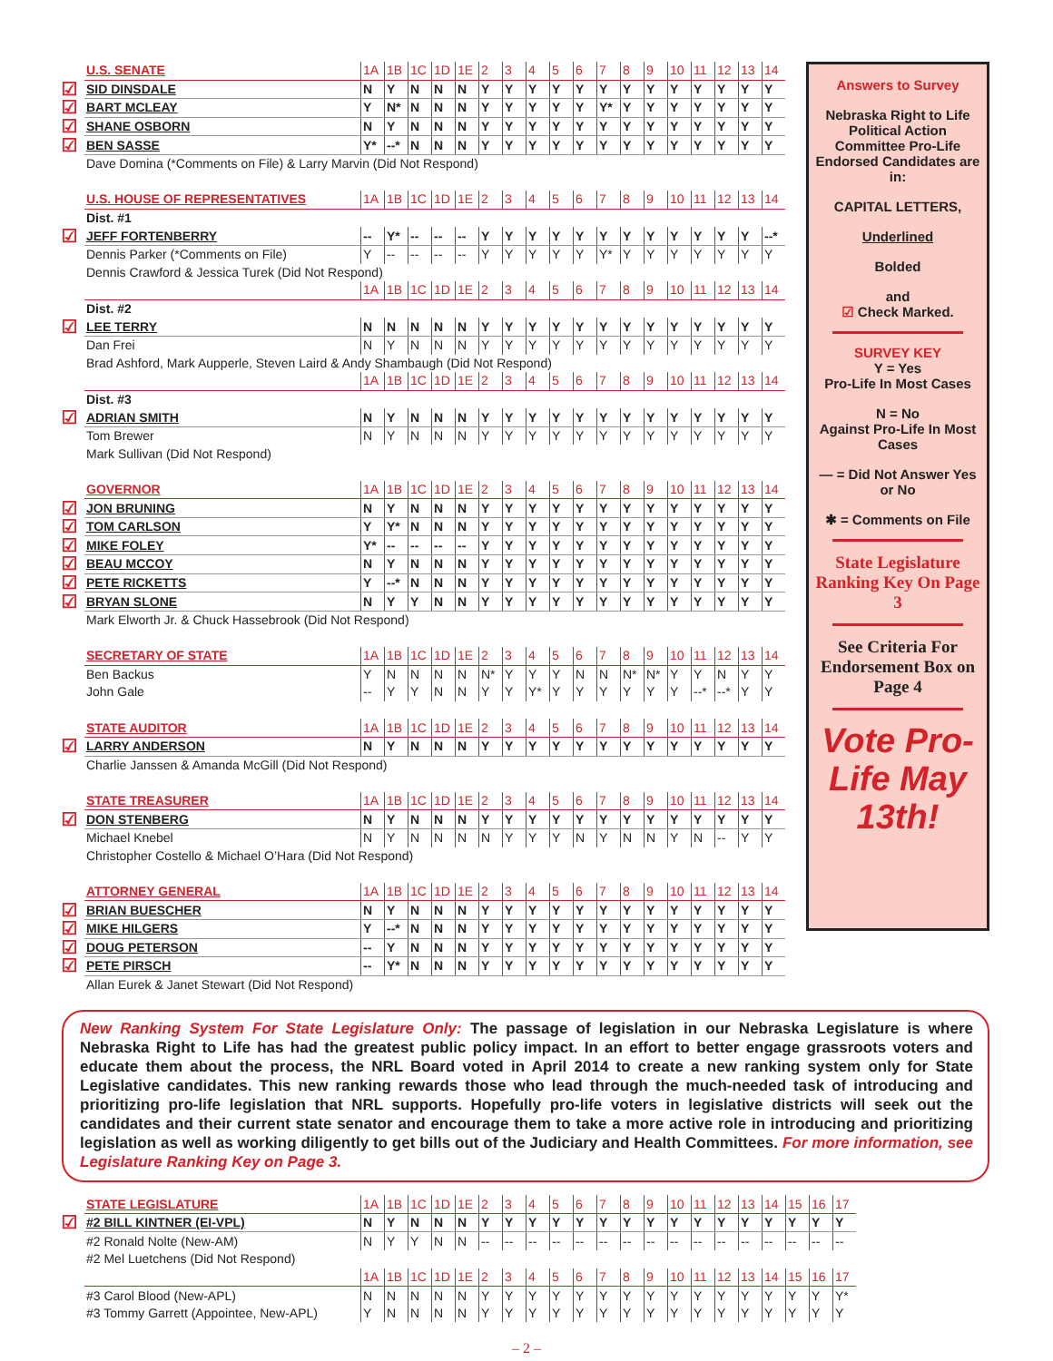| | U.S. SENATE | 1A | 1B | 1C | 1D | 1E | 2 | 3 | 4 | 5 | 6 | 7 | 8 | 9 | 10 | 11 | 12 | 13 | 14 |
| ☑ | SID DINSDALE | N | Y | N | N | N | Y | Y | Y | Y | Y | Y | Y | Y | Y | Y | Y | Y | Y |
| ☑ | BART MCLEAY | Y | N* | N | N | N | Y | Y | Y | Y | Y | Y* | Y | Y | Y | Y | Y | Y | Y |
| ☑ | SHANE OSBORN | N | Y | N | N | N | Y | Y | Y | Y | Y | Y | Y | Y | Y | Y | Y | Y | Y |
| ☑ | BEN SASSE | Y* | --* | N | N | N | Y | Y | Y | Y | Y | Y | Y | Y | Y | Y | Y | Y | Y |
| | Dave Domina (*Comments on File) & Larry Marvin (Did Not Respond) | | | | | | | | | | | | | | | | | | |
| | U.S. HOUSE OF REPRESENTATIVES | 1A | 1B | 1C | 1D | 1E | 2 | 3 | 4 | 5 | 6 | 7 | 8 | 9 | 10 | 11 | 12 | 13 | 14 |
| | Dist. #1 | | | | | | | | | | | | | | | | | | |
| ☑ | JEFF FORTENBERRY | -- | Y* | -- | -- | -- | Y | Y | Y | Y | Y | Y | Y | Y | Y | Y | Y | Y | --* |
| | Dennis Parker (*Comments on File) | Y | -- | -- | -- | -- | Y | Y | Y | Y | Y | Y* | Y | Y | Y | Y | Y | Y | Y |
| | Dennis Crawford & Jessica Turek (Did Not Respond) | | | | | | | | | | | | | | | | | | |
| | | 1A | 1B | 1C | 1D | 1E | 2 | 3 | 4 | 5 | 6 | 7 | 8 | 9 | 10 | 11 | 12 | 13 | 14 |
| | Dist. #2 | | | | | | | | | | | | | | | | | | |
| ☑ | LEE TERRY | N | N | N | N | N | Y | Y | Y | Y | Y | Y | Y | Y | Y | Y | Y | Y | Y |
| | Dan Frei | N | Y | N | N | N | Y | Y | Y | Y | Y | Y | Y | Y | Y | Y | Y | Y | Y |
| | Brad Ashford, Mark Aupperle, Steven Laird & Andy Shambaugh (Did Not Respond) | | | | | | | | | | | | | | | | | | |
| | | 1A | 1B | 1C | 1D | 1E | 2 | 3 | 4 | 5 | 6 | 7 | 8 | 9 | 10 | 11 | 12 | 13 | 14 |
| | Dist. #3 | | | | | | | | | | | | | | | | | | |
| ☑ | ADRIAN SMITH | N | Y | N | N | N | Y | Y | Y | Y | Y | Y | Y | Y | Y | Y | Y | Y | Y |
| | Tom Brewer | N | Y | N | N | N | Y | Y | Y | Y | Y | Y | Y | Y | Y | Y | Y | Y | Y |
| | Mark Sullivan (Did Not Respond) | | | | | | | | | | | | | | | | | | |
| | GOVERNOR | 1A | 1B | 1C | 1D | 1E | 2 | 3 | 4 | 5 | 6 | 7 | 8 | 9 | 10 | 11 | 12 | 13 | 14 |
| ☑ | JON BRUNING | N | Y | N | N | N | Y | Y | Y | Y | Y | Y | Y | Y | Y | Y | Y | Y | Y |
| ☑ | TOM CARLSON | Y | Y* | N | N | N | Y | Y | Y | Y | Y | Y | Y | Y | Y | Y | Y | Y | Y |
| ☑ | MIKE FOLEY | Y* | -- | -- | -- | -- | Y | Y | Y | Y | Y | Y | Y | Y | Y | Y | Y | Y | Y |
| ☑ | BEAU MCCOY | N | Y | N | N | N | Y | Y | Y | Y | Y | Y | Y | Y | Y | Y | Y | Y | Y |
| ☑ | PETE RICKETTS | Y | --* | N | N | N | Y | Y | Y | Y | Y | Y | Y | Y | Y | Y | Y | Y | Y |
| ☑ | BRYAN SLONE | N | Y | Y | N | N | Y | Y | Y | Y | Y | Y | Y | Y | Y | Y | Y | Y | Y |
| | Mark Elworth Jr. & Chuck Hassebrook (Did Not Respond) | | | | | | | | | | | | | | | | | | |
| | SECRETARY OF STATE | 1A | 1B | 1C | 1D | 1E | 2 | 3 | 4 | 5 | 6 | 7 | 8 | 9 | 10 | 11 | 12 | 13 | 14 |
| | Ben Backus | Y | N | N | N | N | N* | Y | Y | Y | N | N | N* | N* | Y | Y | N | Y | Y |
| | John Gale | -- | Y | Y | N | N | Y | Y | Y* | Y | Y | Y | Y | Y | Y | --* | --* | Y | Y |
| | STATE AUDITOR | 1A | 1B | 1C | 1D | 1E | 2 | 3 | 4 | 5 | 6 | 7 | 8 | 9 | 10 | 11 | 12 | 13 | 14 |
| ☑ | LARRY ANDERSON | N | Y | N | N | N | Y | Y | Y | Y | Y | Y | Y | Y | Y | Y | Y | Y | Y |
| | Charlie Janssen & Amanda McGill (Did Not Respond) | | | | | | | | | | | | | | | | | | |
| | STATE TREASURER | 1A | 1B | 1C | 1D | 1E | 2 | 3 | 4 | 5 | 6 | 7 | 8 | 9 | 10 | 11 | 12 | 13 | 14 |
| ☑ | DON STENBERG | N | Y | N | N | N | Y | Y | Y | Y | Y | Y | Y | Y | Y | Y | Y | Y | Y |
| | Michael Knebel | N | Y | N | N | N | N | Y | Y | Y | N | Y | N | N | Y | N | -- | Y | Y |
| | Christopher Costello & Michael O’Hara (Did Not Respond) | | | | | | | | | | | | | | | | | | |
| | ATTORNEY GENERAL | 1A | 1B | 1C | 1D | 1E | 2 | 3 | 4 | 5 | 6 | 7 | 8 | 9 | 10 | 11 | 12 | 13 | 14 |
| ☑ | BRIAN BUESCHER | N | Y | N | N | N | Y | Y | Y | Y | Y | Y | Y | Y | Y | Y | Y | Y | Y |
| ☑ | MIKE HILGERS | Y | --* | N | N | N | Y | Y | Y | Y | Y | Y | Y | Y | Y | Y | Y | Y | Y |
| ☑ | DOUG PETERSON | -- | Y | N | N | N | Y | Y | Y | Y | Y | Y | Y | Y | Y | Y | Y | Y | Y |
| ☑ | PETE PIRSCH | -- | Y* | N | N | N | Y | Y | Y | Y | Y | Y | Y | Y | Y | Y | Y | Y | Y |
| | Allan Eurek & Janet Stewart (Did Not Respond) | | | | | | | | | | | | | | | | | | |
Answers to Survey
Nebraska Right to Life Political Action Committee Pro-Life Endorsed Candidates are in:
CAPITAL LETTERS,
Underlined
Bolded
and
☑ Check Marked.
SURVEY KEY
Y = Yes
Pro-Life In Most Cases
N = No
Against Pro-Life In Most Cases
— = Did Not Answer Yes or No
✱ = Comments on File
State Legislature Ranking Key On Page 3
See Criteria For Endorsement Box on Page 4
Vote Pro-Life May 13th!
New Ranking System For State Legislature Only: The passage of legislation in our Nebraska Legislature is where Nebraska Right to Life has had the greatest public policy impact. In an effort to better engage grassroots voters and educate them about the process, the NRL Board voted in April 2014 to create a new ranking system only for State Legislative candidates. This new ranking rewards those who lead through the much-needed task of introducing and prioritizing pro-life legislation that NRL supports. Hopefully pro-life voters in legislative districts will seek out the candidates and their current state senator and encourage them to take a more active role in introducing and prioritizing legislation as well as working diligently to get bills out of the Judiciary and Health Committees. For more information, see Legislature Ranking Key on Page 3.
| | STATE LEGISLATURE | 1A | 1B | 1C | 1D | 1E | 2 | 3 | 4 | 5 | 6 | 7 | 8 | 9 | 10 | 11 | 12 | 13 | 14 | 15 | 16 | 17 |
| ☑ | #2 BILL KINTNER (EI-VPL) | N | Y | N | N | N | Y | Y | Y | Y | Y | Y | Y | Y | Y | Y | Y | Y | Y | Y | Y | Y |
| | #2 Ronald Nolte (New-AM) | N | Y | Y | N | N | -- | -- | -- | -- | -- | -- | -- | -- | -- | -- | -- | -- | -- | -- | -- | -- |
| | #2 Mel Luetchens (Did Not Respond) | | | | | | | | | | | | | | | | | | | | | |
| | | 1A | 1B | 1C | 1D | 1E | 2 | 3 | 4 | 5 | 6 | 7 | 8 | 9 | 10 | 11 | 12 | 13 | 14 | 15 | 16 | 17 |
| | #3 Carol Blood (New-APL) | N | N | N | N | N | Y | Y | Y | Y | Y | Y | Y | Y | Y | Y | Y | Y | Y | Y | Y | Y* |
| | #3 Tommy Garrett (Appointee, New-APL) | Y | N | N | N | N | Y | Y | Y | Y | Y | Y | Y | Y | Y | Y | Y | Y | Y | Y | Y | Y |
– 2 –